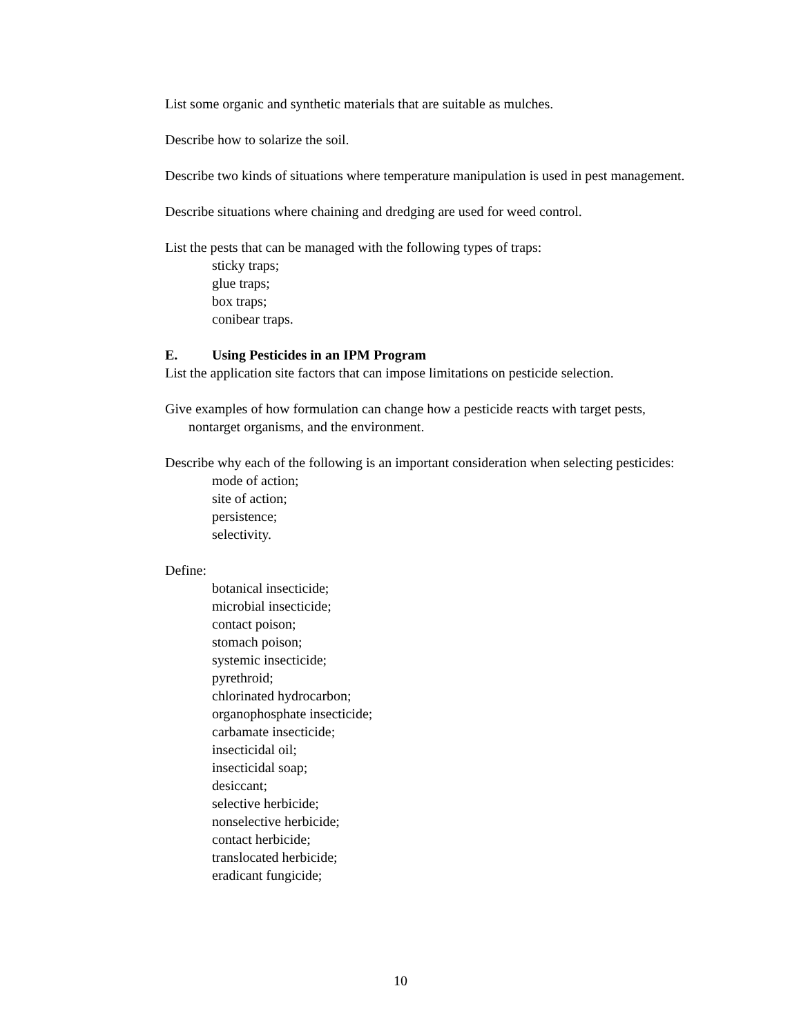List some organic and synthetic materials that are suitable as mulches.
Describe how to solarize the soil.
Describe two kinds of situations where temperature manipulation is used in pest management.
Describe situations where chaining and dredging are used for weed control.
List the pests that can be managed with the following types of traps:
sticky traps;
glue traps;
box traps;
conibear traps.
E. Using Pesticides in an IPM Program
List the application site factors that can impose limitations on pesticide selection.
Give examples of how formulation can change how a pesticide reacts with target pests, nontarget organisms, and the environment.
Describe why each of the following is an important consideration when selecting pesticides:
mode of action;
site of action;
persistence;
selectivity.
Define:
botanical insecticide;
microbial insecticide;
contact poison;
stomach poison;
systemic insecticide;
pyrethroid;
chlorinated hydrocarbon;
organophosphate insecticide;
carbamate insecticide;
insecticidal oil;
insecticidal soap;
desiccant;
selective herbicide;
nonselective herbicide;
contact herbicide;
translocated herbicide;
eradicant fungicide;
10